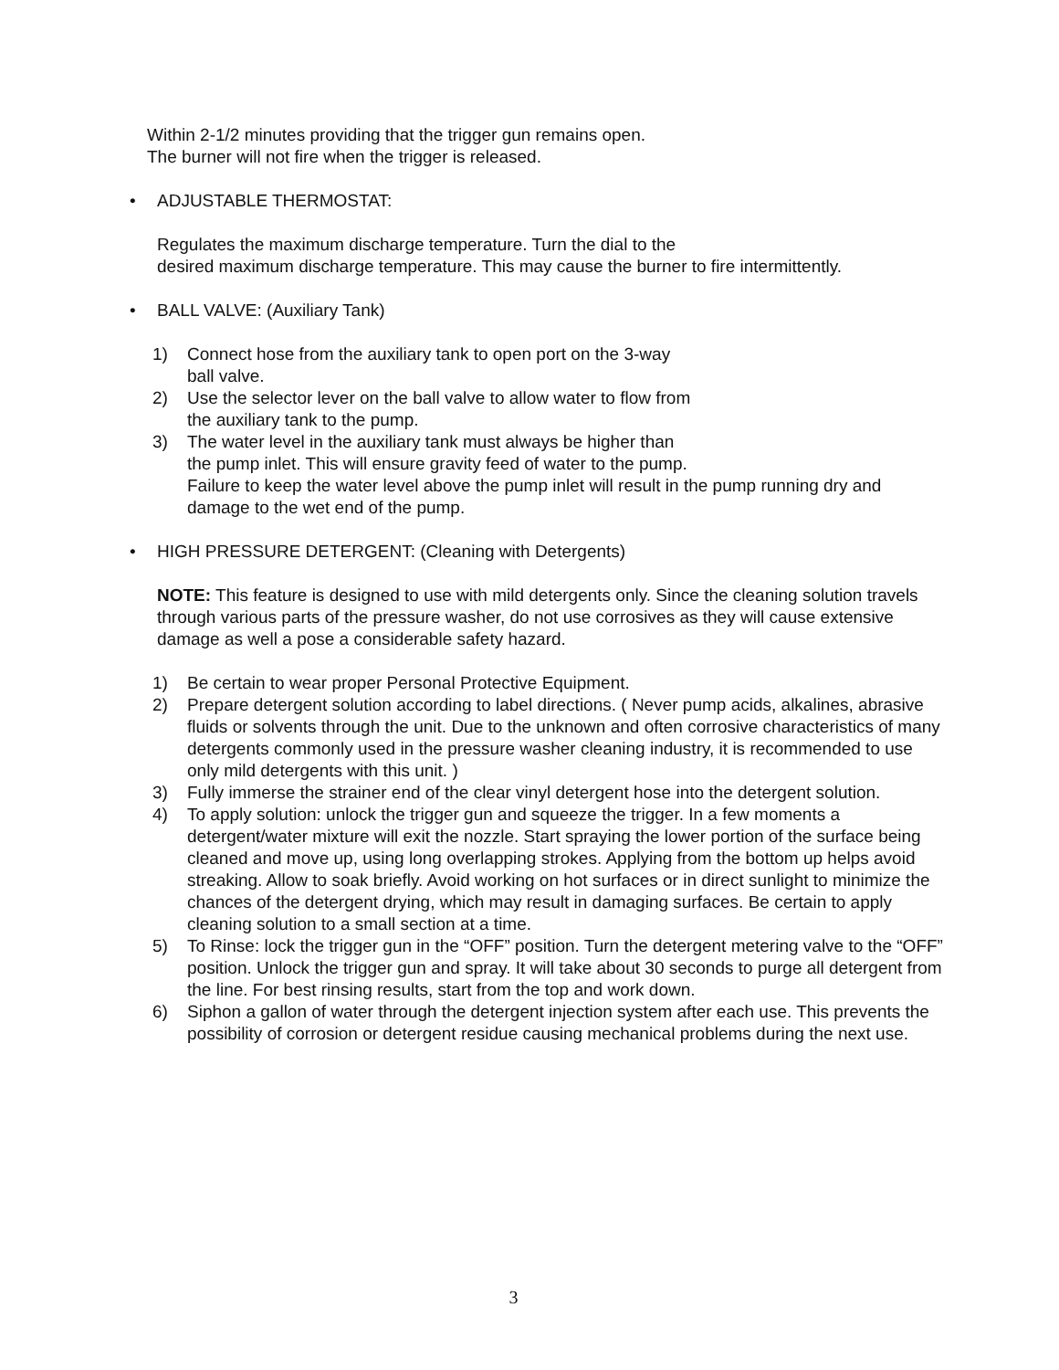Within 2-1/2 minutes providing that the trigger gun remains open.
The burner will not fire when the trigger is released.
• ADJUSTABLE THERMOSTAT:
Regulates the maximum discharge temperature. Turn the dial to the
desired maximum discharge temperature. This may cause the burner to fire intermittently.
• BALL VALVE: (Auxiliary Tank)
1) Connect hose from the auxiliary tank to open port on the 3-way
ball valve.
2) Use the selector lever on the ball valve to allow water to flow from
the auxiliary tank to the pump.
3) The water level in the auxiliary tank must always be higher than
the pump inlet. This will ensure gravity feed of water to the pump.
Failure to keep the water level above the pump inlet will result in the pump running dry and damage to the wet end of the pump.
• HIGH PRESSURE DETERGENT: (Cleaning with Detergents)
NOTE: This feature is designed to use with mild detergents only. Since the cleaning solution travels through various parts of the pressure washer, do not use corrosives as they will cause extensive damage as well a pose a considerable safety hazard.
1) Be certain to wear proper Personal Protective Equipment.
2) Prepare detergent solution according to label directions. ( Never pump acids, alkalines, abrasive fluids or solvents through the unit. Due to the unknown and often corrosive characteristics of many detergents commonly used in the pressure washer cleaning industry, it is recommended to use only mild detergents with this unit. )
3) Fully immerse the strainer end of the clear vinyl detergent hose into the detergent solution.
4) To apply solution: unlock the trigger gun and squeeze the trigger. In a few moments a detergent/water mixture will exit the nozzle. Start spraying the lower portion of the surface being cleaned and move up, using long overlapping strokes. Applying from the bottom up helps avoid streaking. Allow to soak briefly. Avoid working on hot surfaces or in direct sunlight to minimize the chances of the detergent drying, which may result in damaging surfaces. Be certain to apply cleaning solution to a small section at a time.
5) To Rinse: lock the trigger gun in the “OFF” position. Turn the detergent metering valve to the “OFF” position. Unlock the trigger gun and spray. It will take about 30 seconds to purge all detergent from the line. For best rinsing results, start from the top and work down.
6) Siphon a gallon of water through the detergent injection system after each use. This prevents the possibility of corrosion or detergent residue causing mechanical problems during the next use.
3